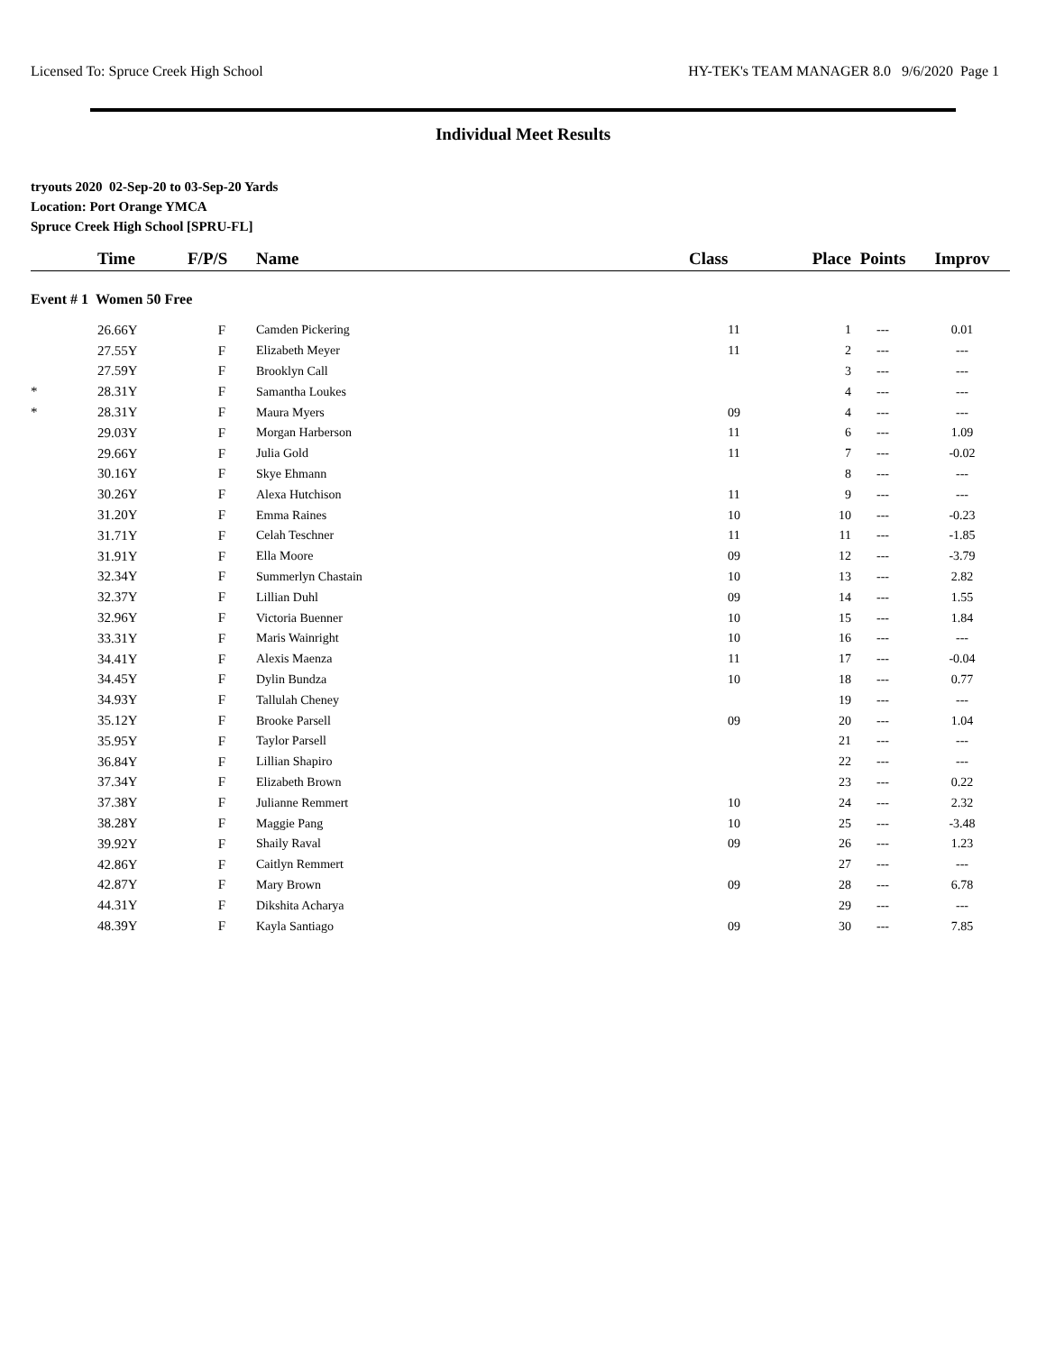Licensed To: Spruce Creek High School HY-TEK's TEAM MANAGER 8.0 9/6/2020 Page 1
Individual Meet Results
tryouts 2020 02-Sep-20 to 03-Sep-20 Yards
Location: Port Orange YMCA
Spruce Creek High School [SPRU-FL]
| | Time | F/P/S | Name | Class | Place | Points | Improv |
| --- | --- | --- | --- | --- | --- | --- | --- |
| Event # 1 Women 50 Free | | | | | | | |
| | 26.66Y | F | Camden Pickering | 11 | 1 | --- | 0.01 |
| | 27.55Y | F | Elizabeth Meyer | 11 | 2 | --- | --- |
| | 27.59Y | F | Brooklyn Call | | 3 | --- | --- |
| * | 28.31Y | F | Samantha Loukes | | 4 | --- | --- |
| * | 28.31Y | F | Maura Myers | 09 | 4 | --- | --- |
| | 29.03Y | F | Morgan Harberson | 11 | 6 | --- | 1.09 |
| | 29.66Y | F | Julia Gold | 11 | 7 | --- | -0.02 |
| | 30.16Y | F | Skye Ehmann | | 8 | --- | --- |
| | 30.26Y | F | Alexa Hutchison | 11 | 9 | --- | --- |
| | 31.20Y | F | Emma Raines | 10 | 10 | --- | -0.23 |
| | 31.71Y | F | Celah Teschner | 11 | 11 | --- | -1.85 |
| | 31.91Y | F | Ella Moore | 09 | 12 | --- | -3.79 |
| | 32.34Y | F | Summerlyn Chastain | 10 | 13 | --- | 2.82 |
| | 32.37Y | F | Lillian Duhl | 09 | 14 | --- | 1.55 |
| | 32.96Y | F | Victoria Buenner | 10 | 15 | --- | 1.84 |
| | 33.31Y | F | Maris Wainright | 10 | 16 | --- | --- |
| | 34.41Y | F | Alexis Maenza | 11 | 17 | --- | -0.04 |
| | 34.45Y | F | Dylin Bundza | 10 | 18 | --- | 0.77 |
| | 34.93Y | F | Tallulah Cheney | | 19 | --- | --- |
| | 35.12Y | F | Brooke Parsell | 09 | 20 | --- | 1.04 |
| | 35.95Y | F | Taylor Parsell | | 21 | --- | --- |
| | 36.84Y | F | Lillian Shapiro | | 22 | --- | --- |
| | 37.34Y | F | Elizabeth Brown | | 23 | --- | 0.22 |
| | 37.38Y | F | Julianne Remmert | 10 | 24 | --- | 2.32 |
| | 38.28Y | F | Maggie Pang | 10 | 25 | --- | -3.48 |
| | 39.92Y | F | Shaily Raval | 09 | 26 | --- | 1.23 |
| | 42.86Y | F | Caitlyn Remmert | | 27 | --- | --- |
| | 42.87Y | F | Mary Brown | 09 | 28 | --- | 6.78 |
| | 44.31Y | F | Dikshita Acharya | | 29 | --- | --- |
| | 48.39Y | F | Kayla Santiago | 09 | 30 | --- | 7.85 |